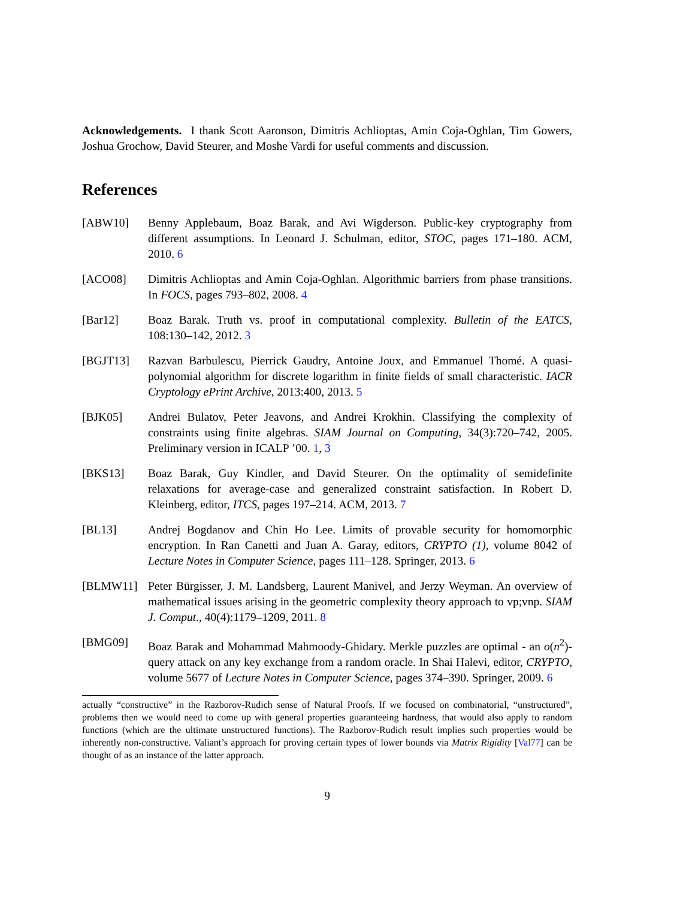Acknowledgements. I thank Scott Aaronson, Dimitris Achlioptas, Amin Coja-Oghlan, Tim Gowers, Joshua Grochow, David Steurer, and Moshe Vardi for useful comments and discussion.
References
[ABW10] Benny Applebaum, Boaz Barak, and Avi Wigderson. Public-key cryptography from different assumptions. In Leonard J. Schulman, editor, STOC, pages 171–180. ACM, 2010. 6
[ACO08] Dimitris Achlioptas and Amin Coja-Oghlan. Algorithmic barriers from phase transitions. In FOCS, pages 793–802, 2008. 4
[Bar12] Boaz Barak. Truth vs. proof in computational complexity. Bulletin of the EATCS, 108:130–142, 2012. 3
[BGJT13] Razvan Barbulescu, Pierrick Gaudry, Antoine Joux, and Emmanuel Thomé. A quasi-polynomial algorithm for discrete logarithm in finite fields of small characteristic. IACR Cryptology ePrint Archive, 2013:400, 2013. 5
[BJK05] Andrei Bulatov, Peter Jeavons, and Andrei Krokhin. Classifying the complexity of constraints using finite algebras. SIAM Journal on Computing, 34(3):720–742, 2005. Preliminary version in ICALP ’00. 1, 3
[BKS13] Boaz Barak, Guy Kindler, and David Steurer. On the optimality of semidefinite relaxations for average-case and generalized constraint satisfaction. In Robert D. Kleinberg, editor, ITCS, pages 197–214. ACM, 2013. 7
[BL13] Andrej Bogdanov and Chin Ho Lee. Limits of provable security for homomorphic encryption. In Ran Canetti and Juan A. Garay, editors, CRYPTO (1), volume 8042 of Lecture Notes in Computer Science, pages 111–128. Springer, 2013. 6
[BLMW11] Peter Bürgisser, J. M. Landsberg, Laurent Manivel, and Jerzy Weyman. An overview of mathematical issues arising in the geometric complexity theory approach to vp;vnp. SIAM J. Comput., 40(4):1179–1209, 2011. 8
[BMG09] Boaz Barak and Mohammad Mahmoody-Ghidary. Merkle puzzles are optimal - an o(n<sup>2</sup>)-query attack on any key exchange from a random oracle. In Shai Halevi, editor, CRYPTO, volume 5677 of Lecture Notes in Computer Science, pages 374–390. Springer, 2009. 6
actually “constructive” in the Razborov-Rudich sense of Natural Proofs. If we focused on combinatorial, “unstructured”, problems then we would need to come up with general properties guaranteeing hardness, that would also apply to random functions (which are the ultimate unstructured functions). The Razborov-Rudich result implies such properties would be inherently non-constructive. Valiant’s approach for proving certain types of lower bounds via Matrix Rigidity [Val77] can be thought of as an instance of the latter approach.
9